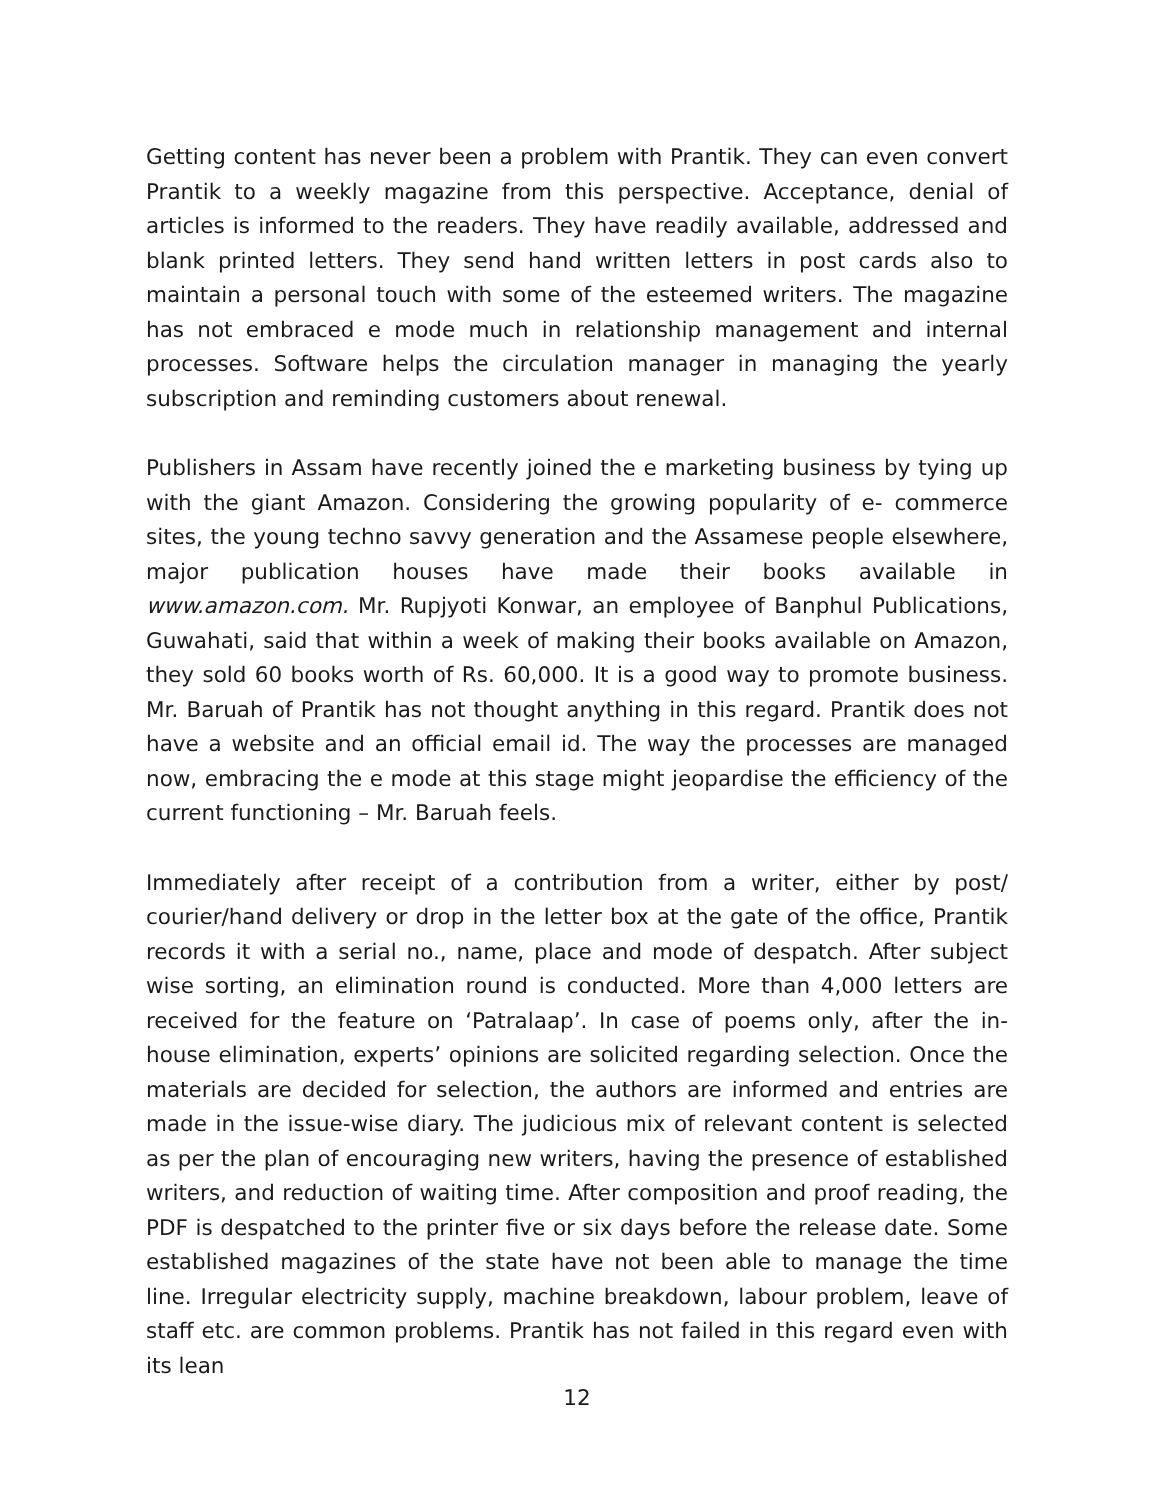Getting content has never been a problem with Prantik. They can even convert Prantik to a weekly magazine from this perspective. Acceptance, denial of articles is informed to the readers. They have readily available, addressed and blank printed letters. They send hand written letters in post cards also to maintain a personal touch with some of the esteemed writers. The magazine has not embraced e mode much in relationship management and internal processes. Software helps the circulation manager in managing the yearly subscription and reminding customers about renewal.
Publishers in Assam have recently joined the e marketing business by tying up with the giant Amazon. Considering the growing popularity of e- commerce sites, the young techno savvy generation and the Assamese people elsewhere, major publication houses have made their books available in www.amazon.com. Mr. Rupjyoti Konwar, an employee of Banphul Publications, Guwahati, said that within a week of making their books available on Amazon, they sold 60 books worth of Rs. 60,000. It is a good way to promote business. Mr. Baruah of Prantik has not thought anything in this regard. Prantik does not have a website and an official email id. The way the processes are managed now, embracing the e mode at this stage might jeopardise the efficiency of the current functioning – Mr. Baruah feels.
Immediately after receipt of a contribution from a writer, either by post/ courier/hand delivery or drop in the letter box at the gate of the office, Prantik records it with a serial no., name, place and mode of despatch. After subject wise sorting, an elimination round is conducted. More than 4,000 letters are received for the feature on ‘Patralaap’. In case of poems only, after the in-house elimination, experts’ opinions are solicited regarding selection. Once the materials are decided for selection, the authors are informed and entries are made in the issue-wise diary. The judicious mix of relevant content is selected as per the plan of encouraging new writers, having the presence of established writers, and reduction of waiting time. After composition and proof reading, the PDF is despatched to the printer five or six days before the release date. Some established magazines of the state have not been able to manage the time line. Irregular electricity supply, machine breakdown, labour problem, leave of staff etc. are common problems. Prantik has not failed in this regard even with its lean
12